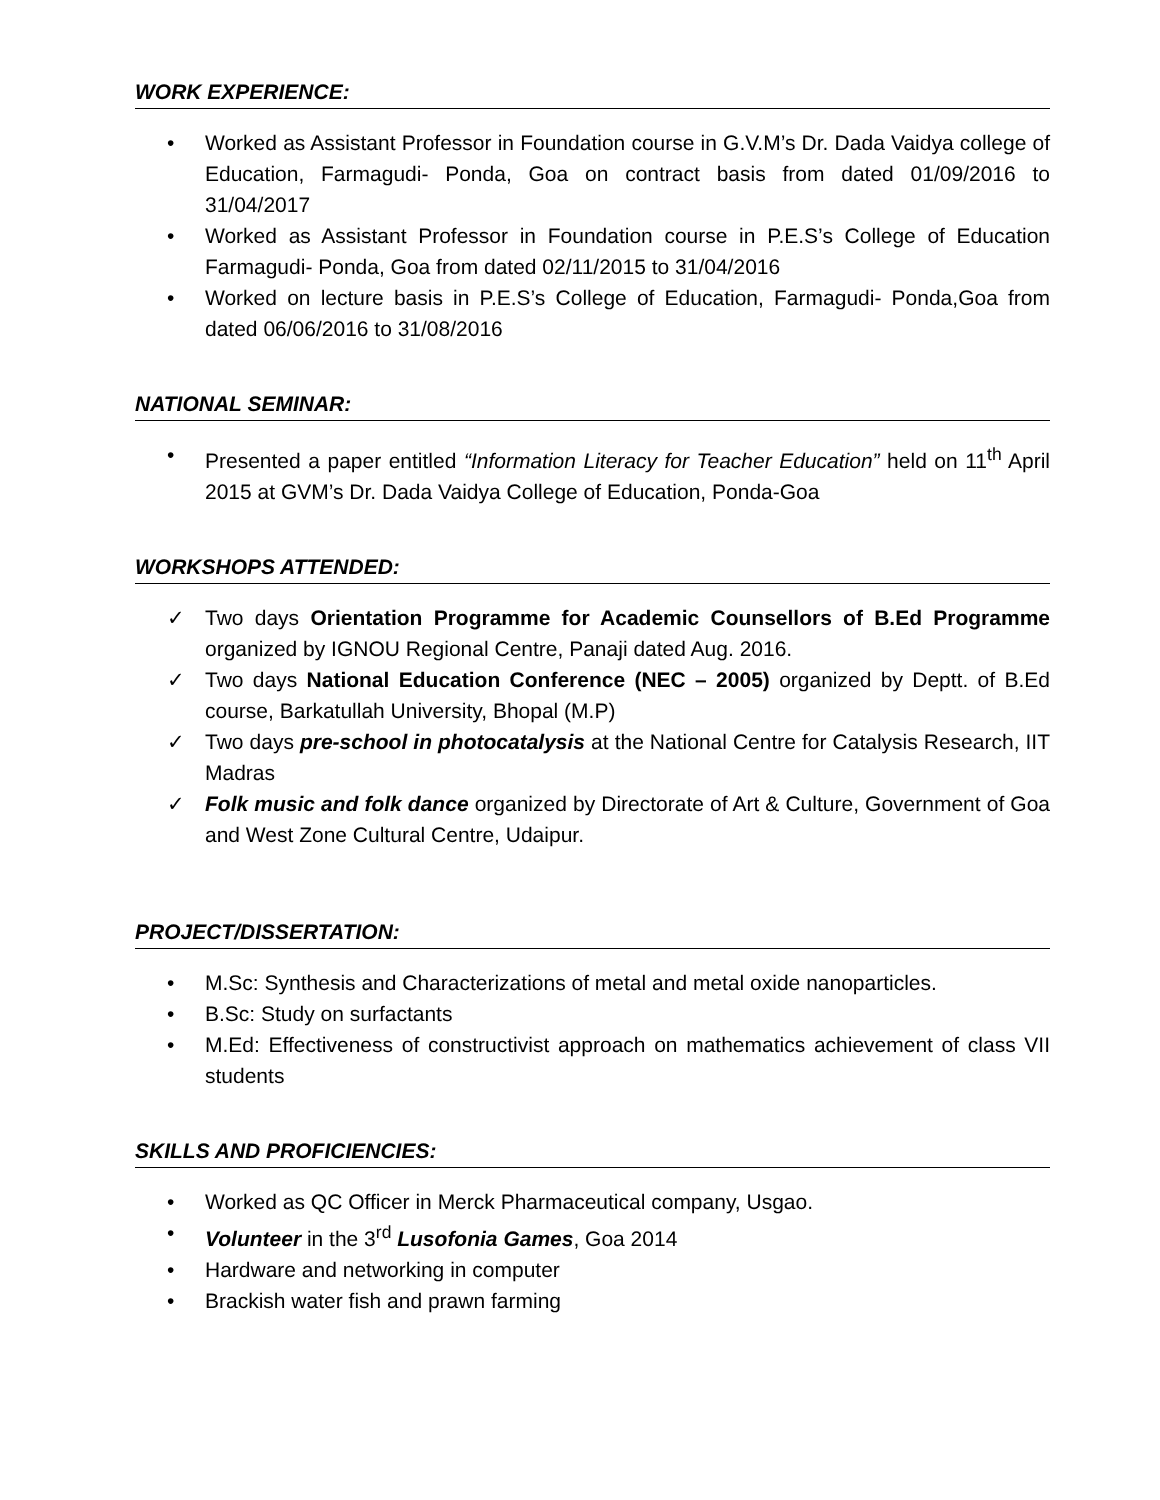WORK EXPERIENCE:
• Worked as Assistant Professor in Foundation course in G.V.M’s Dr. Dada Vaidya college of Education, Farmagudi- Ponda, Goa on contract basis from dated 01/09/2016 to 31/04/2017
• Worked as Assistant Professor in Foundation course in P.E.S’s College of Education Farmagudi- Ponda, Goa from dated 02/11/2015 to 31/04/2016
• Worked on lecture basis in P.E.S’s College of Education, Farmagudi- Ponda,Goa from dated 06/06/2016 to 31/08/2016
NATIONAL SEMINAR:
• Presented a paper entitled “Information Literacy for Teacher Education” held on 11<sup>th</sup> April 2015 at GVM’s Dr. Dada Vaidya College of Education, Ponda-Goa
WORKSHOPS ATTENDED:
✓ Two days Orientation Programme for Academic Counsellors of B.Ed Programme organized by IGNOU Regional Centre, Panaji dated Aug. 2016.
✓ Two days National Education Conference (NEC – 2005) organized by Deptt. of B.Ed course, Barkatullah University, Bhopal (M.P)
✓ Two days pre-school in photocatalysis at the National Centre for Catalysis Research, IIT Madras
✓ Folk music and folk dance organized by Directorate of Art & Culture, Government of Goa and West Zone Cultural Centre, Udaipur.
PROJECT/DISSERTATION:
• M.Sc: Synthesis and Characterizations of metal and metal oxide nanoparticles.
• B.Sc: Study on surfactants
• M.Ed: Effectiveness of constructivist approach on mathematics achievement of class VII students
SKILLS AND PROFICIENCIES:
• Worked as QC Officer in Merck Pharmaceutical company, Usgao.
• Volunteer in the 3<sup>rd</sup> Lusofonia Games, Goa 2014
• Hardware and networking in computer
• Brackish water fish and prawn farming